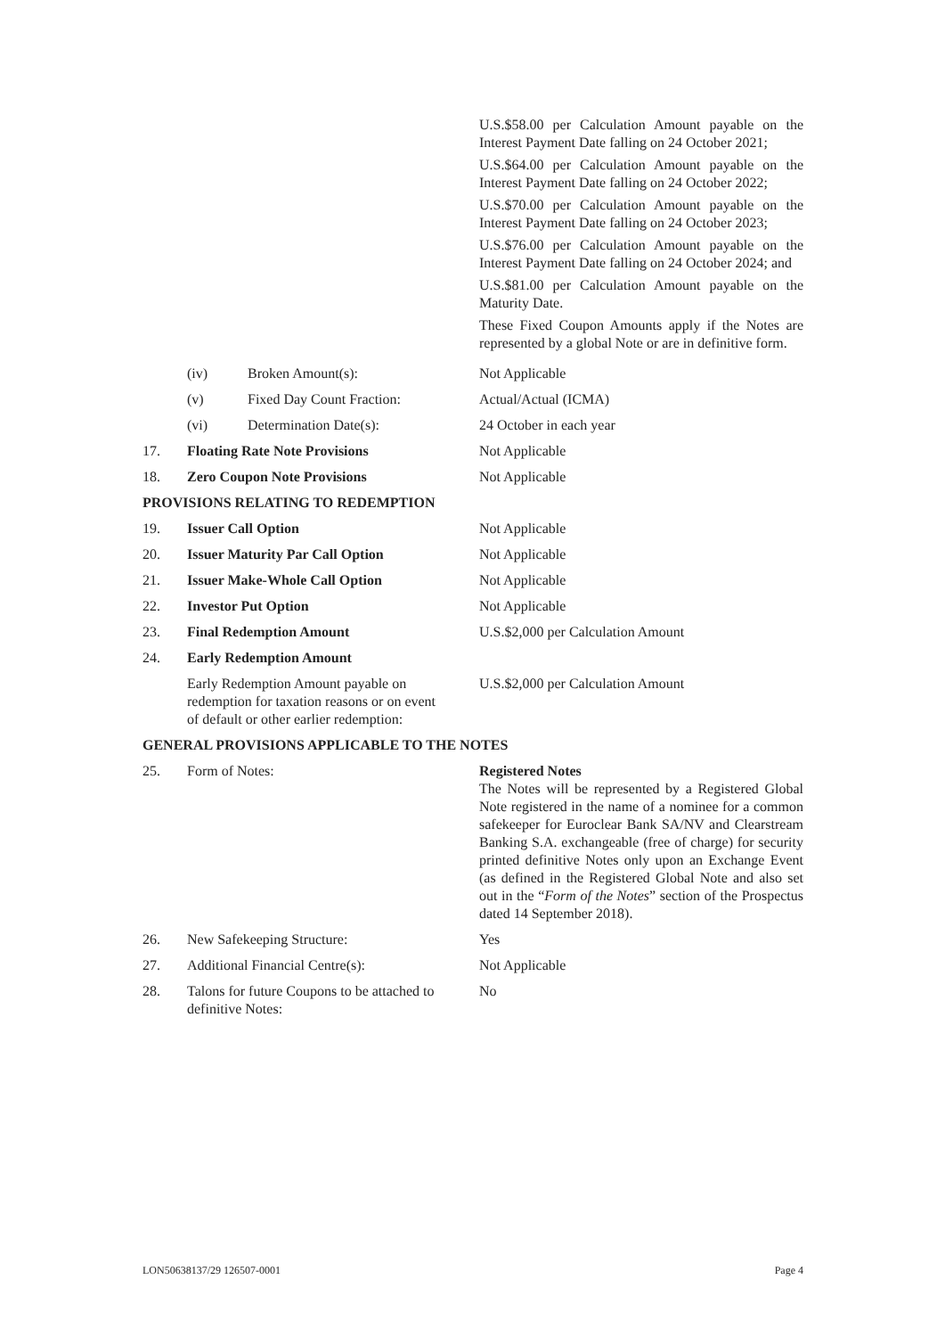| | | | U.S.$58.00 per Calculation Amount payable on the Interest Payment Date falling on 24 October 2021; U.S.$64.00 per Calculation Amount payable on the Interest Payment Date falling on 24 October 2022; U.S.$70.00 per Calculation Amount payable on the Interest Payment Date falling on 24 October 2023; U.S.$76.00 per Calculation Amount payable on the Interest Payment Date falling on 24 October 2024; and U.S.$81.00 per Calculation Amount payable on the Maturity Date. These Fixed Coupon Amounts apply if the Notes are represented by a global Note or are in definitive form. |
| | (iv) | Broken Amount(s): | Not Applicable |
| | (v) | Fixed Day Count Fraction: | Actual/Actual (ICMA) |
| | (vi) | Determination Date(s): | 24 October in each year |
| 17. | Floating Rate Note Provisions | | Not Applicable |
| 18. | Zero Coupon Note Provisions | | Not Applicable |
| PROVISIONS RELATING TO REDEMPTION | | | |
| 19. | Issuer Call Option | | Not Applicable |
| 20. | Issuer Maturity Par Call Option | | Not Applicable |
| 21. | Issuer Make-Whole Call Option | | Not Applicable |
| 22. | Investor Put Option | | Not Applicable |
| 23. | Final Redemption Amount | | U.S.$2,000 per Calculation Amount |
| 24. | Early Redemption Amount | | |
| | Early Redemption Amount payable on redemption for taxation reasons or on event of default or other earlier redemption: | | U.S.$2,000 per Calculation Amount |
| GENERAL PROVISIONS APPLICABLE TO THE NOTES | | | |
| 25. | Form of Notes: | | Registered Notes The Notes will be represented by a Registered Global Note registered in the name of a nominee for a common safekeeper for Euroclear Bank SA/NV and Clearstream Banking S.A. exchangeable (free of charge) for security printed definitive Notes only upon an Exchange Event (as defined in the Registered Global Note and also set out in the “ Form of the Notes ” section of the Prospectus dated 14 September 2018). |
| 26. | New Safekeeping Structure: | | Yes |
| 27. | Additional Financial Centre(s): | | Not Applicable |
| 28. | Talons for future Coupons to be attached to definitive Notes: | | No |
LON50638137/29 126507-0001 Page 4